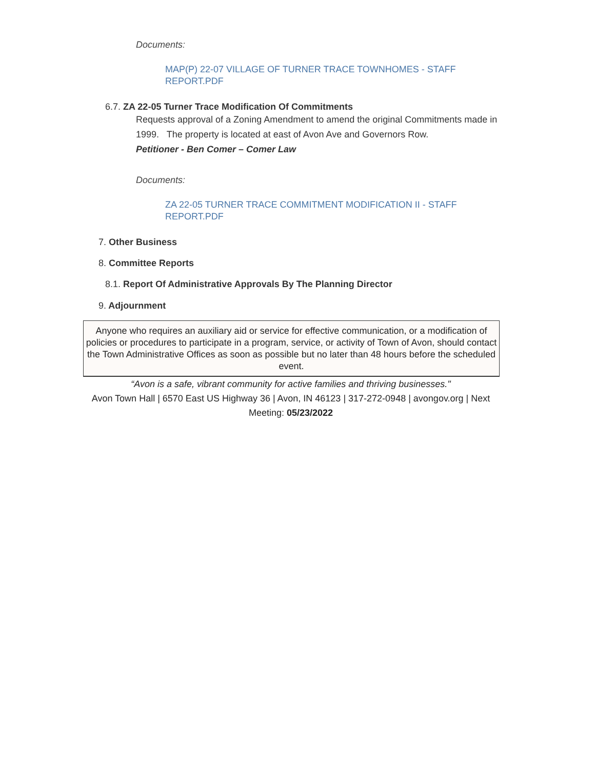Documents:
MAP(P) 22-07 VILLAGE OF TURNER TRACE TOWNHOMES - STAFF REPORT.PDF
6.7. ZA 22-05 Turner Trace Modification Of Commitments
Requests approval of a Zoning Amendment to amend the original Commitments made in 1999. The property is located at east of Avon Ave and Governors Row.
Petitioner - Ben Comer – Comer Law
Documents:
ZA 22-05 TURNER TRACE COMMITMENT MODIFICATION II - STAFF REPORT.PDF
7. Other Business
8. Committee Reports
8.1. Report Of Administrative Approvals By The Planning Director
9. Adjournment
Anyone who requires an auxiliary aid or service for effective communication, or a modification of policies or procedures to participate in a program, service, or activity of Town of Avon, should contact the Town Administrative Offices as soon as possible but no later than 48 hours before the scheduled event.
“Avon is a safe, vibrant community for active families and thriving businesses."
Avon Town Hall | 6570 East US Highway 36 | Avon, IN 46123 | 317-272-0948 | avongov.org | Next Meeting: 05/23/2022